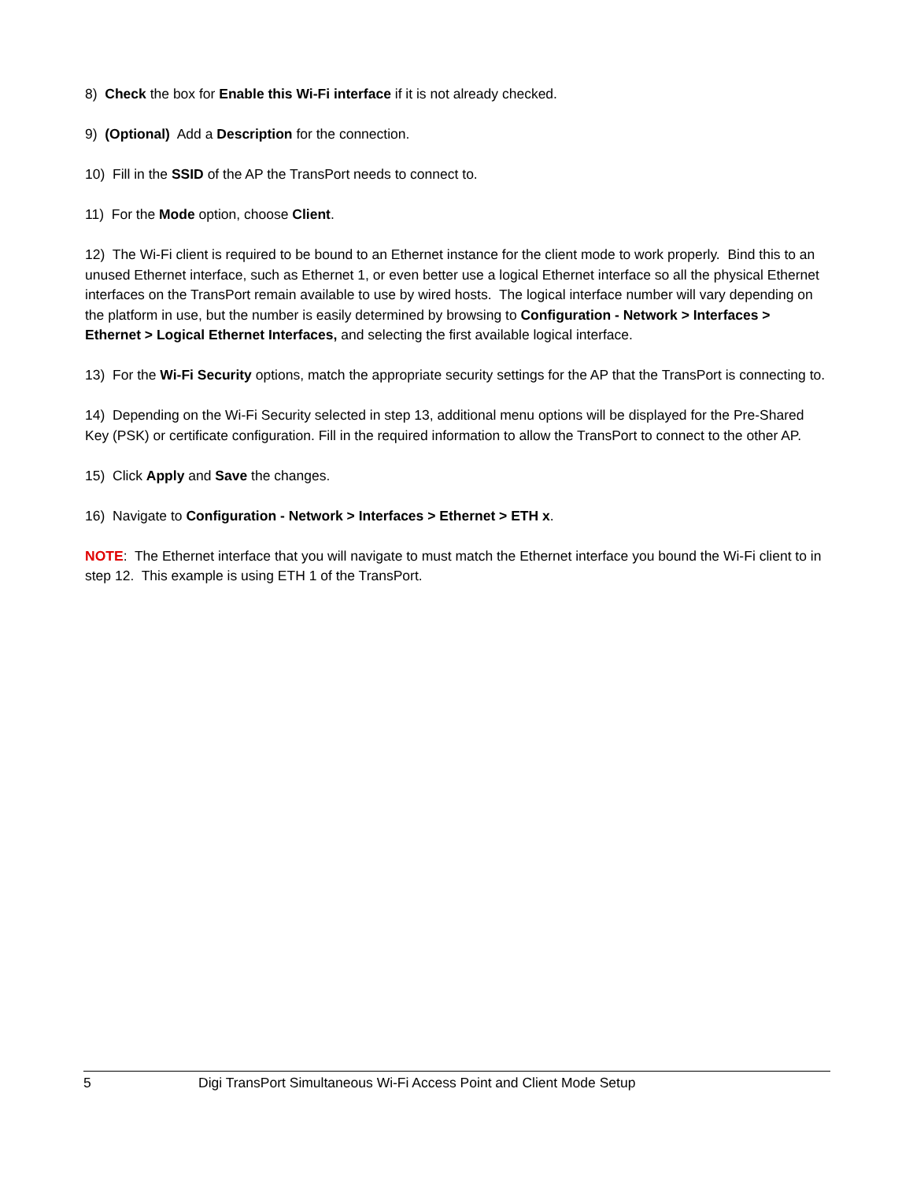8) Check the box for Enable this Wi-Fi interface if it is not already checked.
9) (Optional) Add a Description for the connection.
10) Fill in the SSID of the AP the TransPort needs to connect to.
11) For the Mode option, choose Client.
12) The Wi-Fi client is required to be bound to an Ethernet instance for the client mode to work properly. Bind this to an unused Ethernet interface, such as Ethernet 1, or even better use a logical Ethernet interface so all the physical Ethernet interfaces on the TransPort remain available to use by wired hosts. The logical interface number will vary depending on the platform in use, but the number is easily determined by browsing to Configuration - Network > Interfaces > Ethernet > Logical Ethernet Interfaces, and selecting the first available logical interface.
13) For the Wi-Fi Security options, match the appropriate security settings for the AP that the TransPort is connecting to.
14) Depending on the Wi-Fi Security selected in step 13, additional menu options will be displayed for the Pre-Shared Key (PSK) or certificate configuration. Fill in the required information to allow the TransPort to connect to the other AP.
15) Click Apply and Save the changes.
16) Navigate to Configuration - Network > Interfaces > Ethernet > ETH x.
NOTE: The Ethernet interface that you will navigate to must match the Ethernet interface you bound the Wi-Fi client to in step 12. This example is using ETH 1 of the TransPort.
5 Digi TransPort Simultaneous Wi-Fi Access Point and Client Mode Setup